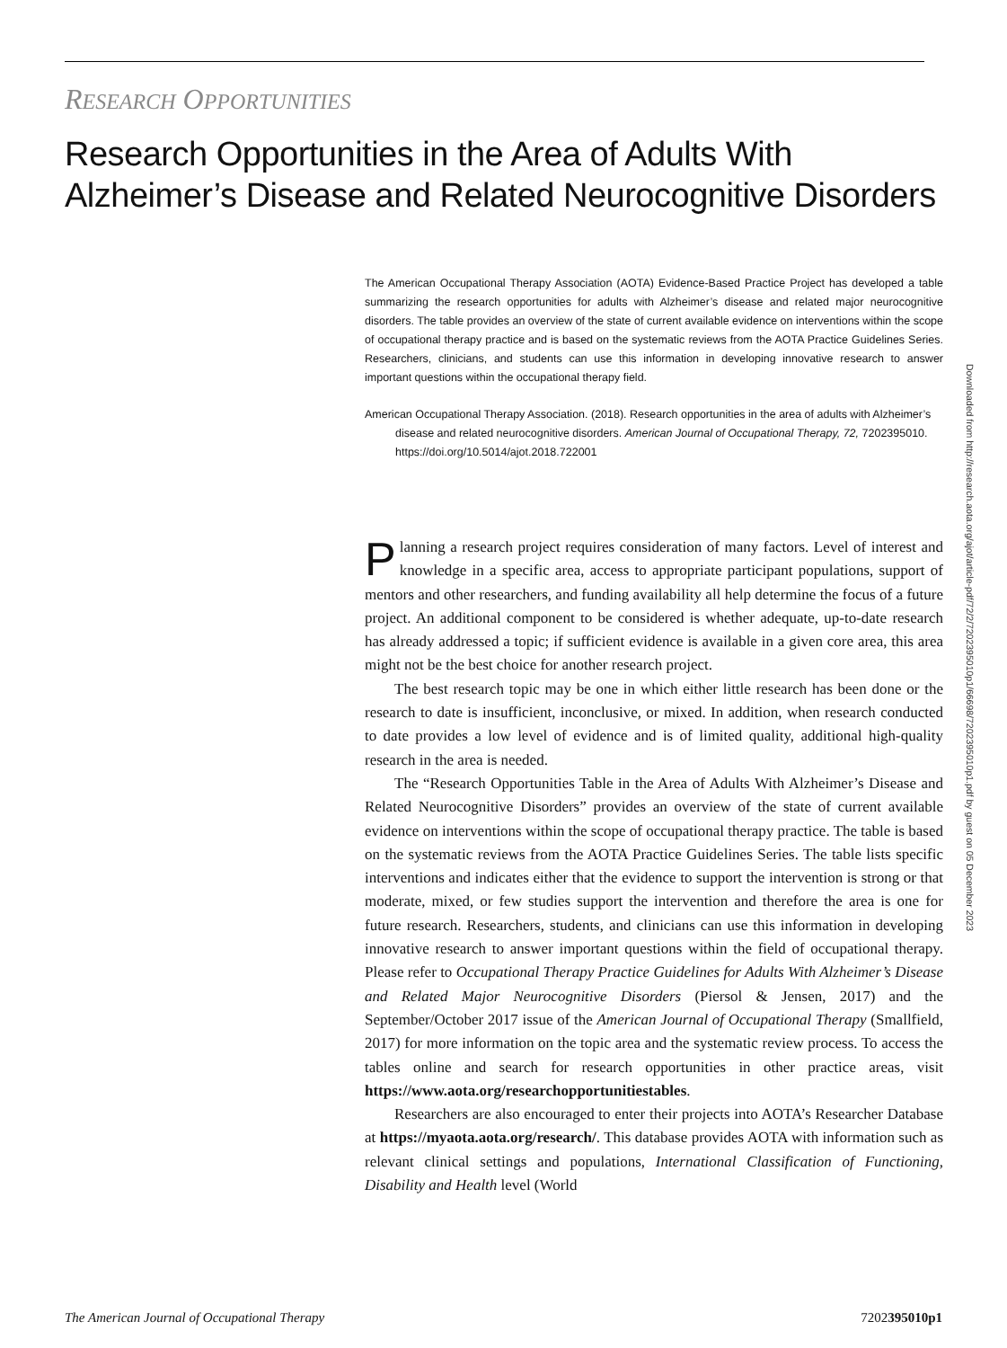RESEARCH OPPORTUNITIES
Research Opportunities in the Area of Adults With Alzheimer’s Disease and Related Neurocognitive Disorders
The American Occupational Therapy Association (AOTA) Evidence-Based Practice Project has developed a table summarizing the research opportunities for adults with Alzheimer’s disease and related major neurocognitive disorders. The table provides an overview of the state of current available evidence on interventions within the scope of occupational therapy practice and is based on the systematic reviews from the AOTA Practice Guidelines Series. Researchers, clinicians, and students can use this information in developing innovative research to answer important questions within the occupational therapy field.
American Occupational Therapy Association. (2018). Research opportunities in the area of adults with Alzheimer’s disease and related neurocognitive disorders. American Journal of Occupational Therapy, 72, 7202395010. https://doi.org/10.5014/ajot.2018.722001
Planning a research project requires consideration of many factors. Level of interest and knowledge in a specific area, access to appropriate participant populations, support of mentors and other researchers, and funding availability all help determine the focus of a future project. An additional component to be considered is whether adequate, up-to-date research has already addressed a topic; if sufficient evidence is available in a given core area, this area might not be the best choice for another research project.
The best research topic may be one in which either little research has been done or the research to date is insufficient, inconclusive, or mixed. In addition, when research conducted to date provides a low level of evidence and is of limited quality, additional high-quality research in the area is needed.
The “Research Opportunities Table in the Area of Adults With Alzheimer’s Disease and Related Neurocognitive Disorders” provides an overview of the state of current available evidence on interventions within the scope of occupational therapy practice. The table is based on the systematic reviews from the AOTA Practice Guidelines Series. The table lists specific interventions and indicates either that the evidence to support the intervention is strong or that moderate, mixed, or few studies support the intervention and therefore the area is one for future research. Researchers, students, and clinicians can use this information in developing innovative research to answer important questions within the field of occupational therapy. Please refer to Occupational Therapy Practice Guidelines for Adults With Alzheimer’s Disease and Related Major Neurocognitive Disorders (Piersol & Jensen, 2017) and the September/October 2017 issue of the American Journal of Occupational Therapy (Smallfield, 2017) for more information on the topic area and the systematic review process. To access the tables online and search for research opportunities in other practice areas, visit https://www.aota.org/researchopportunitiestables.
Researchers are also encouraged to enter their projects into AOTA’s Researcher Database at https://myaota.aota.org/research/. This database provides AOTA with information such as relevant clinical settings and populations, International Classification of Functioning, Disability and Health level (World
Downloaded from http://research.aota.org/ajot/article-pdf/72/2/7202395010p1/66698/7202395010p1.pdf by guest on 05 December 2023
The American Journal of Occupational Therapy 7202395010p1